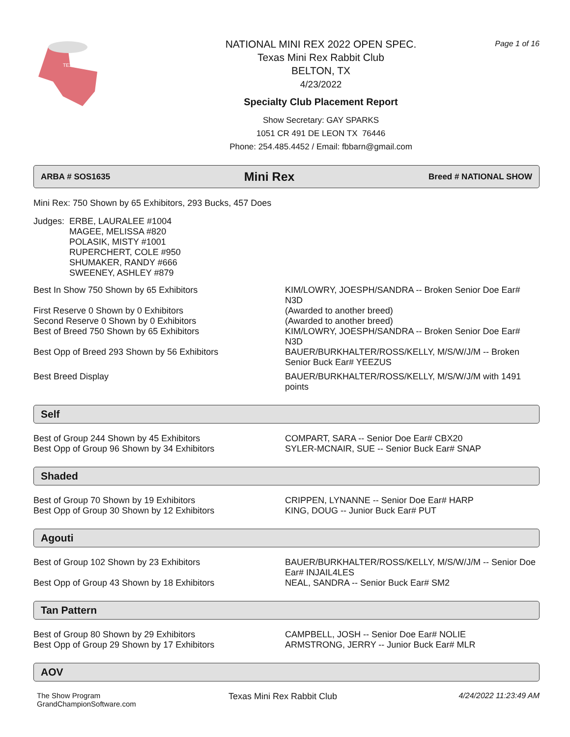TEXAS
NATIONAL MINI REX 2022 OPEN SPEC.
Texas Mini Rex Rabbit Club
BELTON, TX
4/23/2022
Specialty Club Placement Report
Show Secretary: GAY SPARKS
1051 CR 491 DE LEON TX 76446
Phone: 254.485.4452 / Email: fbbarn@gmail.com
Page 1 of 16
ARBA # SOS1635 Mini Rex Breed # NATIONAL SHOW
Mini Rex: 750 Shown by 65 Exhibitors, 293 Bucks, 457 Does
| Judges: | ERBE, LAURALEE #1004 MAGEE, MELISSA #820 POLASIK, MISTY #1001 RUPERCHERT, COLE #950 SHUMAKER, RANDY #666 SWEENEY, ASHLEY #879 |
| Best In Show 750 Shown by 65 Exhibitors | KIM/LOWRY, JOESPH/SANDRA -- Broken Senior Doe Ear# N3D |
| First Reserve 0 Shown by 0 Exhibitors | (Awarded to another breed) |
| Second Reserve 0 Shown by 0 Exhibitors | (Awarded to another breed) |
| Best of Breed 750 Shown by 65 Exhibitors | KIM/LOWRY, JOESPH/SANDRA -- Broken Senior Doe Ear# N3D |
| Best Opp of Breed 293 Shown by 56 Exhibitors | BAUER/BURKHALTER/ROSS/KELLY, M/S/W/J/M -- Broken Senior Buck Ear# YEEZUS |
| Best Breed Display | BAUER/BURKHALTER/ROSS/KELLY, M/S/W/J/M with 1491 points |
Self
| Best of Group 244 Shown by 45 Exhibitors | COMPART, SARA -- Senior Doe Ear# CBX20 |
| Best Opp of Group 96 Shown by 34 Exhibitors | SYLER-MCNAIR, SUE -- Senior Buck Ear# SNAP |
Shaded
| Best of Group 70 Shown by 19 Exhibitors | CRIPPEN, LYNANNE -- Senior Doe Ear# HARP |
| Best Opp of Group 30 Shown by 12 Exhibitors | KING, DOUG -- Junior Buck Ear# PUT |
Agouti
| Best of Group 102 Shown by 23 Exhibitors | BAUER/BURKHALTER/ROSS/KELLY, M/S/W/J/M -- Senior Doe Ear# INJAIL4LES |
| Best Opp of Group 43 Shown by 18 Exhibitors | NEAL, SANDRA -- Senior Buck Ear# SM2 |
Tan Pattern
| Best of Group 80 Shown by 29 Exhibitors | CAMPBELL, JOSH -- Senior Doe Ear# NOLIE |
| Best Opp of Group 29 Shown by 17 Exhibitors | ARMSTRONG, JERRY -- Junior Buck Ear# MLR |
AOV
The Show Program
GrandChampionSoftware.com
Texas Mini Rex Rabbit Club 4/24/2022 11:23:49 AM